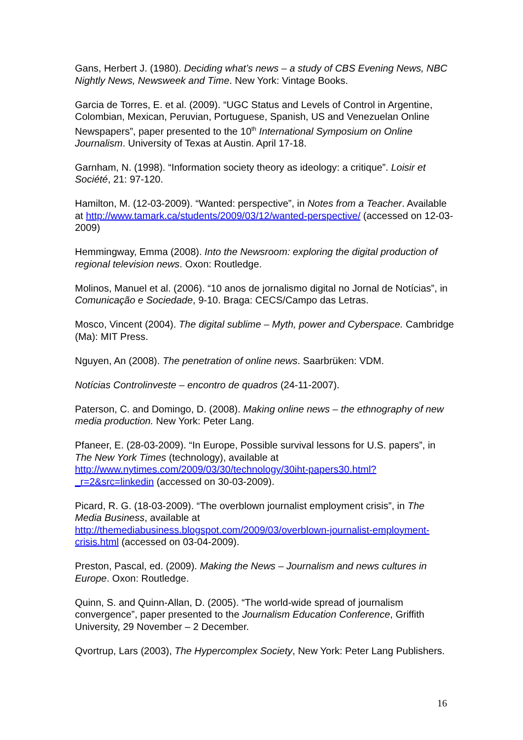Gans, Herbert J. (1980). Deciding what’s news – a study of CBS Evening News, NBC Nightly News, Newsweek and Time. New York: Vintage Books.
Garcia de Torres, E. et al. (2009). “UGC Status and Levels of Control in Argentine, Colombian, Mexican, Peruvian, Portuguese, Spanish, US and Venezuelan Online Newspapers”, paper presented to the 10<sup>th</sup> International Symposium on Online Journalism. University of Texas at Austin. April 17-18.
Garnham, N. (1998). “Information society theory as ideology: a critique”. Loisir et Société, 21: 97-120.
Hamilton, M. (12-03-2009). “Wanted: perspective”, in Notes from a Teacher. Available at http://www.tamark.ca/students/2009/03/12/wanted-perspective/ (accessed on 12-03-2009)
Hemmingway, Emma (2008). Into the Newsroom: exploring the digital production of regional television news. Oxon: Routledge.
Molinos, Manuel et al. (2006). “10 anos de jornalismo digital no Jornal de Notícias”, in Comunicação e Sociedade, 9-10. Braga: CECS/Campo das Letras.
Mosco, Vincent (2004). The digital sublime – Myth, power and Cyberspace. Cambridge (Ma): MIT Press.
Nguyen, An (2008). The penetration of online news. Saarbrüken: VDM.
Notícias Controlinveste – encontro de quadros (24-11-2007).
Paterson, C. and Domingo, D. (2008). Making online news – the ethnography of new media production. New York: Peter Lang.
Pfaneer, E. (28-03-2009). “In Europe, Possible survival lessons for U.S. papers”, in The New York Times (technology), available at http://www.nytimes.com/2009/03/30/technology/30iht-papers30.html?_r=2&src=linkedin (accessed on 30-03-2009).
Picard, R. G. (18-03-2009). “The overblown journalist employment crisis”, in The Media Business, available at http://themediabusiness.blogspot.com/2009/03/overblown-journalist-employment-crisis.html (accessed on 03-04-2009).
Preston, Pascal, ed. (2009). Making the News – Journalism and news cultures in Europe. Oxon: Routledge.
Quinn, S. and Quinn-Allan, D. (2005). “The world-wide spread of journalism convergence”, paper presented to the Journalism Education Conference, Griffith University, 29 November – 2 December.
Qvortrup, Lars (2003), The Hypercomplex Society, New York: Peter Lang Publishers.
16